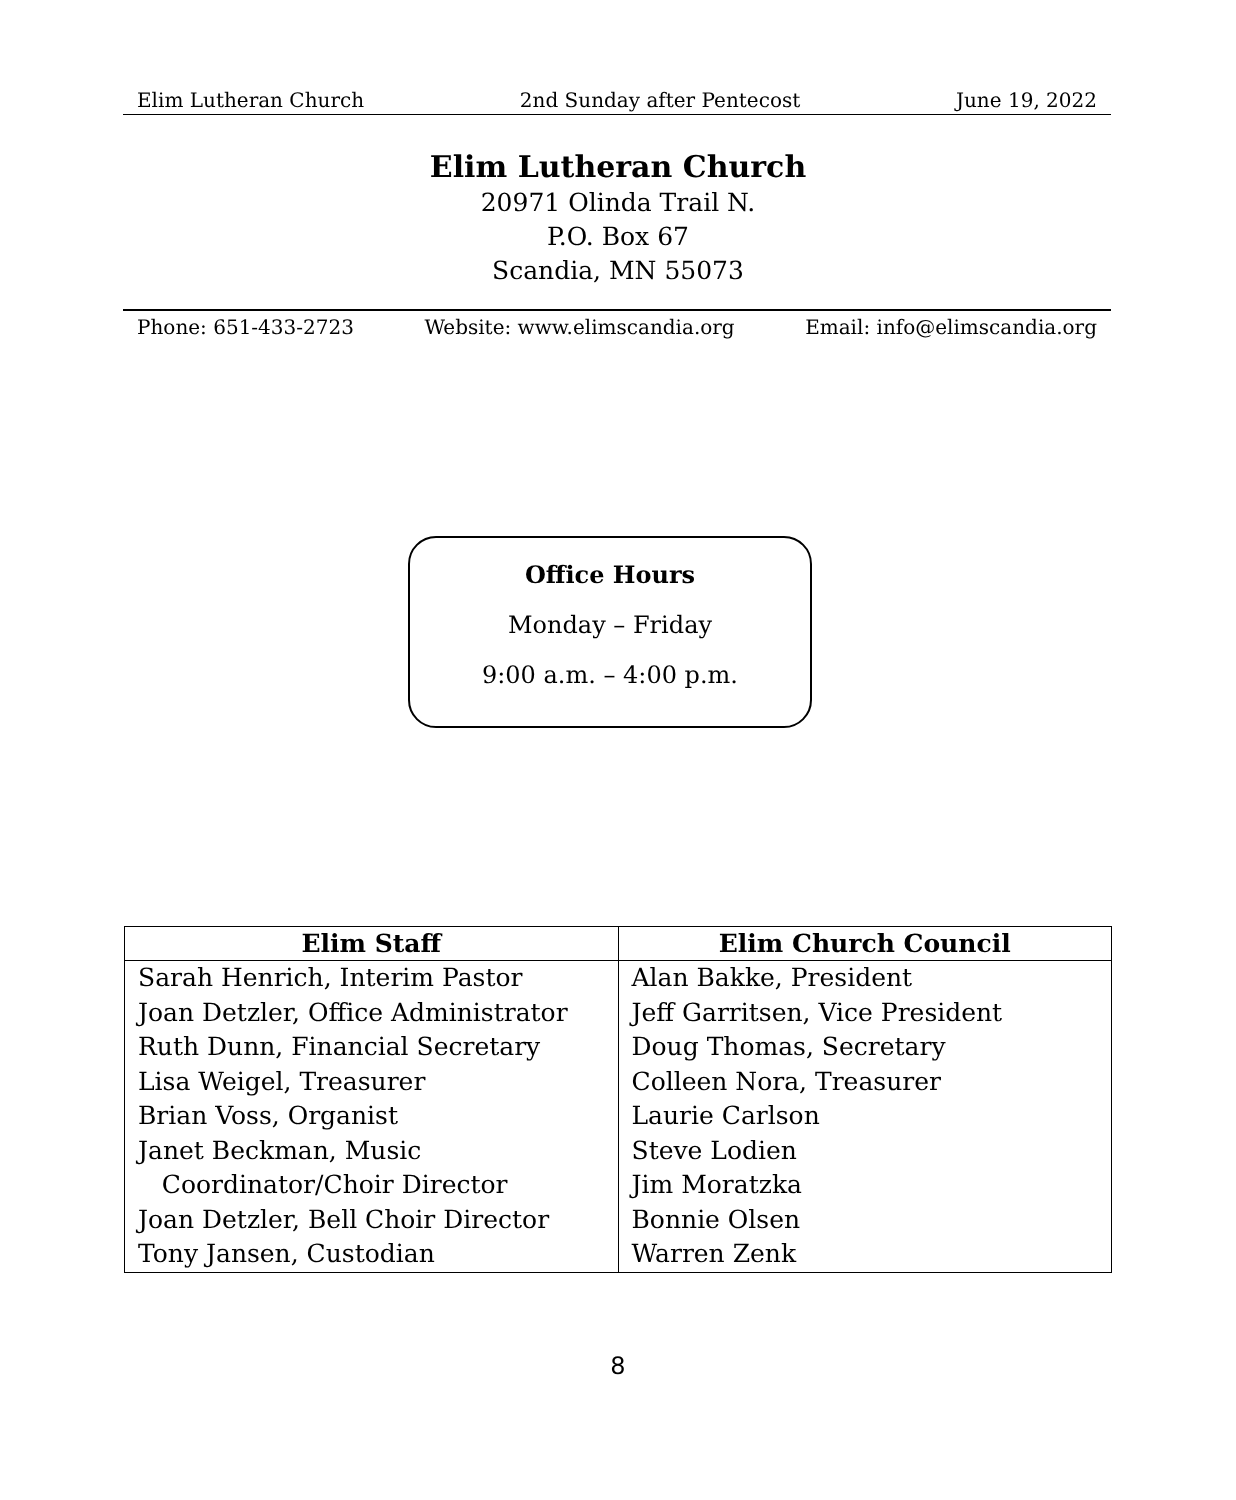Elim Lutheran Church 2nd Sunday after Pentecost June 19, 2022
Elim Lutheran Church
20971 Olinda Trail N.
P.O. Box 67
Scandia, MN 55073
Phone: 651-433-2723 Website: www.elimscandia.org Email: info@elimscandia.org
Office Hours
Monday – Friday
9:00 a.m. – 4:00 p.m.
| Elim Staff | Elim Church Council |
| --- | --- |
| Sarah Henrich, Interim Pastor | Alan Bakke, President |
| Joan Detzler, Office Administrator | Jeff Garritsen, Vice President |
| Ruth Dunn, Financial Secretary | Doug Thomas, Secretary |
| Lisa Weigel, Treasurer | Colleen Nora, Treasurer |
| Brian Voss, Organist | Laurie Carlson |
| Janet Beckman, Music | Steve Lodien |
| Coordinator/Choir Director | Jim Moratzka |
| Joan Detzler, Bell Choir Director | Bonnie Olsen |
| Tony Jansen, Custodian | Warren Zenk |
8